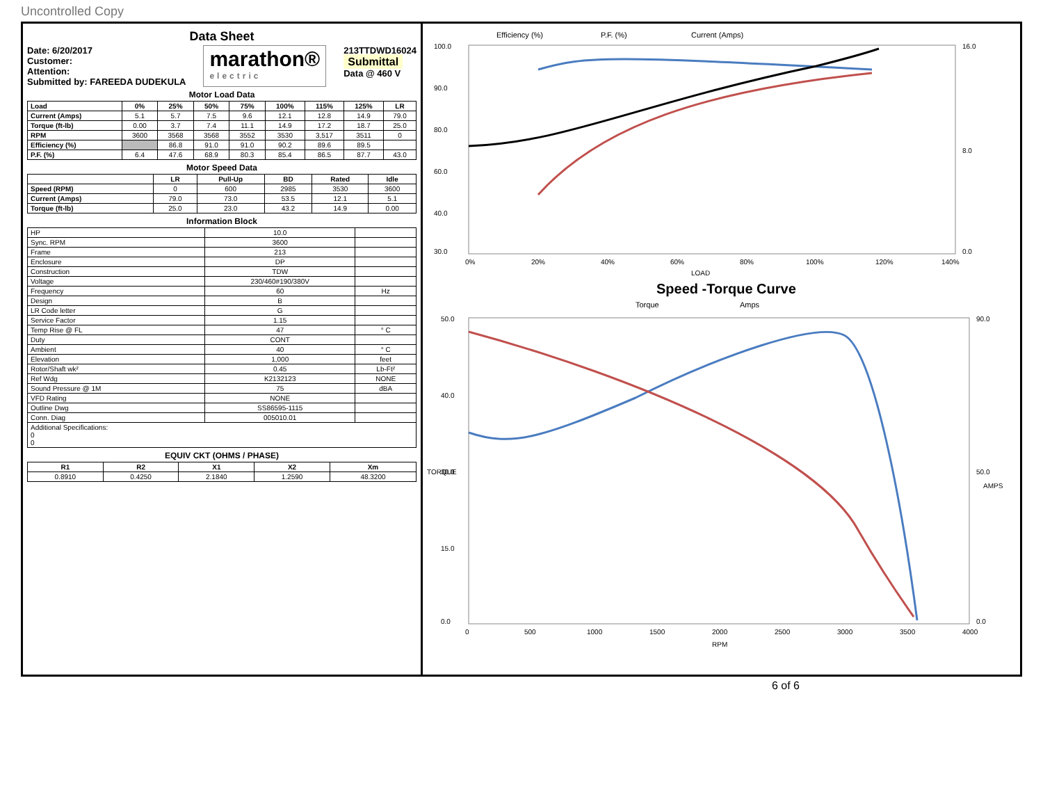Uncontrolled Copy
Data Sheet
Date: 6/20/2017
Customer:
Attention:
Submitted by: FAREEDA DUDEKULA
marathon®
electric
213TTDWD16024
Submittal
Data @ 460 V
Motor Load Data
| Load | 0% | 25% | 50% | 75% | 100% | 115% | 125% | LR |
| --- | --- | --- | --- | --- | --- | --- | --- | --- |
| Current (Amps) | 5.1 | 5.7 | 7.5 | 9.6 | 12.1 | 12.8 | 14.9 | 79.0 |
| Torque (ft-lb) | 0.00 | 3.7 | 7.4 | 11.1 | 14.9 | 17.2 | 18.7 | 25.0 |
| RPM | 3600 | 3568 | 3568 | 3552 | 3530 | 3,517 | 3511 | 0 |
| Efficiency (%) | | 86.8 | 91.0 | 91.0 | 90.2 | 89.6 | 89.5 | |
| P.F. (%) | 6.4 | 47.6 | 68.9 | 80.3 | 85.4 | 86.5 | 87.7 | 43.0 |
Motor Speed Data
| | LR | Pull-Up | BD | Rated | Idle |
| --- | --- | --- | --- | --- | --- |
| Speed (RPM) | 0 | 600 | 2985 | 3530 | 3600 |
| Current (Amps) | 79.0 | 73.0 | 53.5 | 12.1 | 5.1 |
| Torque (ft-lb) | 25.0 | 23.0 | 43.2 | 14.9 | 0.00 |
Information Block
| HP | 10.0 | |
| Sync. RPM | 3600 | |
| Frame | 213 | |
| Enclosure | DP | |
| Construction | TDW | |
| Voltage | 230/460#190/380V | |
| Frequency | 60 | Hz |
| Design | B | |
| LR Code letter | G | |
| Service Factor | 1.15 | |
| Temp Rise @ FL | 47 | ° C |
| Duty | CONT | |
| Ambient | 40 | ° C |
| Elevation | 1,000 | feet |
| Rotor/Shaft wk² | 0.45 | Lb-Ft² |
| Ref Wdg | K2132123 | NONE |
| Sound Pressure @ 1M | 75 | dBA |
| VFD Rating | NONE | |
| Outline Dwg | SS86595-1115 | |
| Conn. Diag | 005010.01 | |
| Additional Specifications: 0 0 | | |
EQUIV CKT (OHMS / PHASE)
| R1 | R2 | X1 | X2 | Xm |
| --- | --- | --- | --- | --- |
| 0.8910 | 0.4250 | 2.1840 | 1.2590 | 48.3200 |
Efficiency (%)
P.F. (%)
Current (Amps)
100.0
90.0
80.0
60.0
40.0
30.0
16.0
8.0
0.0
0%
20%
40%
60%
80%
100%
120%
140%
LOAD
Speed -Torque Curve
Torque
Amps
50.0
40.0
30.0
15.0
0.0
90.0
50.0
0.0
0
500
1000
1500
2000
2500
3000
3500
4000
RPM
TORQUE
AMPS
6 of 6